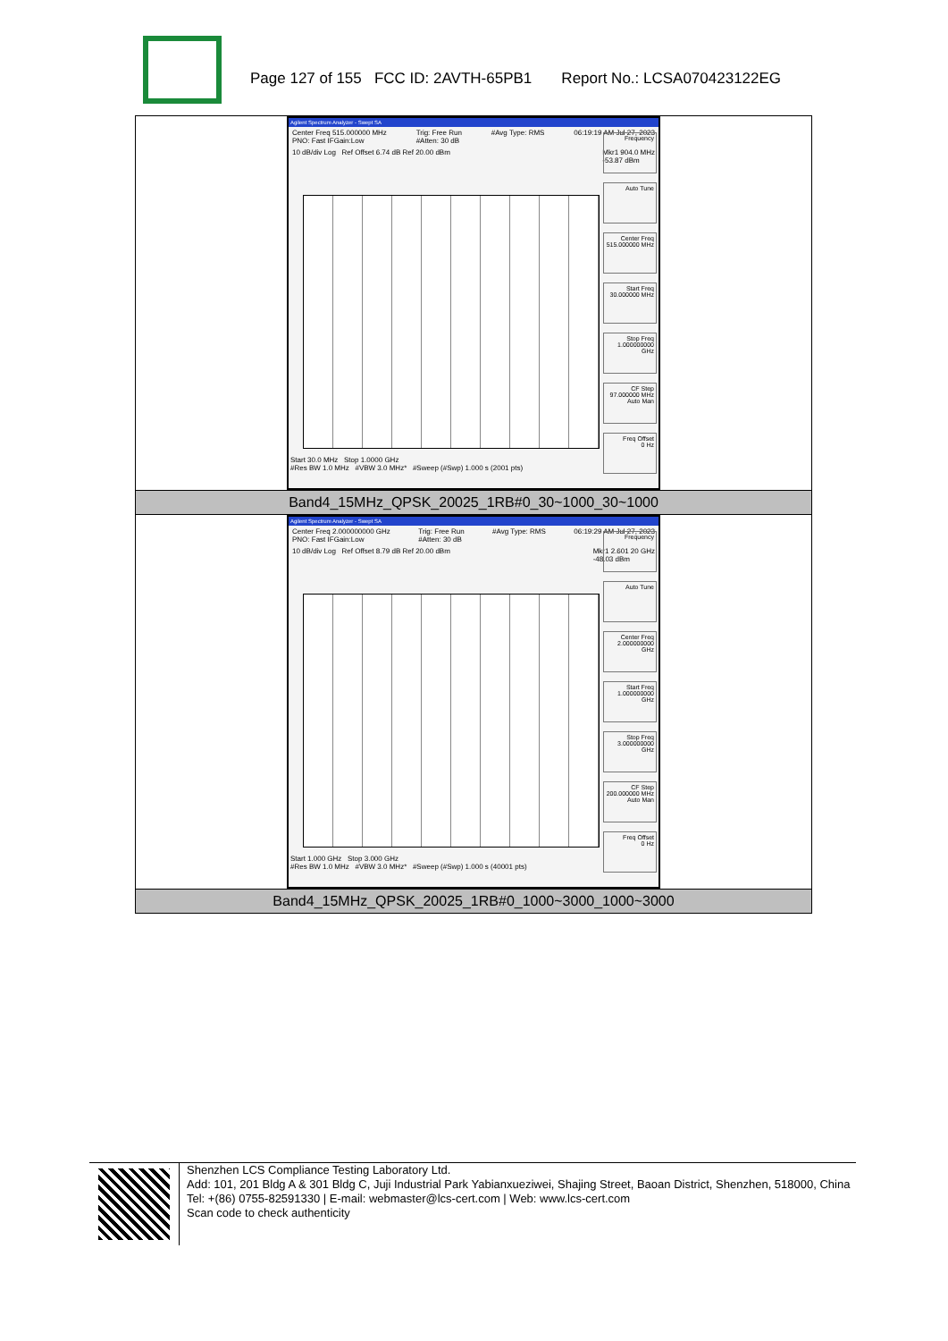Page 127 of 155 FCC ID: 2AVTH-65PB1 Report No.: LCSA070423122EG
| Agilent Spectrum Analyzer - Swept SA Center Freq 515.000000 MHz PNO: Fast IFGain:Low Trig: Free Run #Atten: 30 dB #Avg Type: RMS 06:19:19 AM Jul 27, 2023 10 dB/div Log Ref Offset 6.74 dB Ref 20.00 dBm Mkr1 904.0 MHz -53.87 dBm Frequency Auto Tune Center Freq 515.000000 MHz Start Freq 30.000000 MHz Stop Freq 1.000000000 GHz CF Step 97.000000 MHz Auto Man Freq Offset 0 Hz Start 30.0 MHz Stop 1.0000 GHz #Res BW 1.0 MHz #VBW 3.0 MHz* #Sweep (#Swp) 1.000 s (2001 pts) |
| Band4_15MHz_QPSK_20025_1RB#0_30~1000_30~1000 |
| Agilent Spectrum Analyzer - Swept SA Center Freq 2.000000000 GHz PNO: Fast IFGain:Low Trig: Free Run #Atten: 30 dB #Avg Type: RMS 06:19:29 AM Jul 27, 2023 10 dB/div Log Ref Offset 8.79 dB Ref 20.00 dBm Mkr1 2.601 20 GHz -48.03 dBm Frequency Auto Tune Center Freq 2.000000000 GHz Start Freq 1.000000000 GHz Stop Freq 3.000000000 GHz CF Step 200.000000 MHz Auto Man Freq Offset 0 Hz Start 1.000 GHz Stop 3.000 GHz #Res BW 1.0 MHz #VBW 3.0 MHz* #Sweep (#Swp) 1.000 s (40001 pts) |
| Band4_15MHz_QPSK_20025_1RB#0_1000~3000_1000~3000 |
Shenzhen LCS Compliance Testing Laboratory Ltd.
Add: 101, 201 Bldg A & 301 Bldg C, Juji Industrial Park Yabianxueziwei, Shajing Street, Baoan District, Shenzhen, 518000, China
Tel: +(86) 0755-82591330 | E-mail: webmaster@lcs-cert.com | Web: www.lcs-cert.com
Scan code to check authenticity